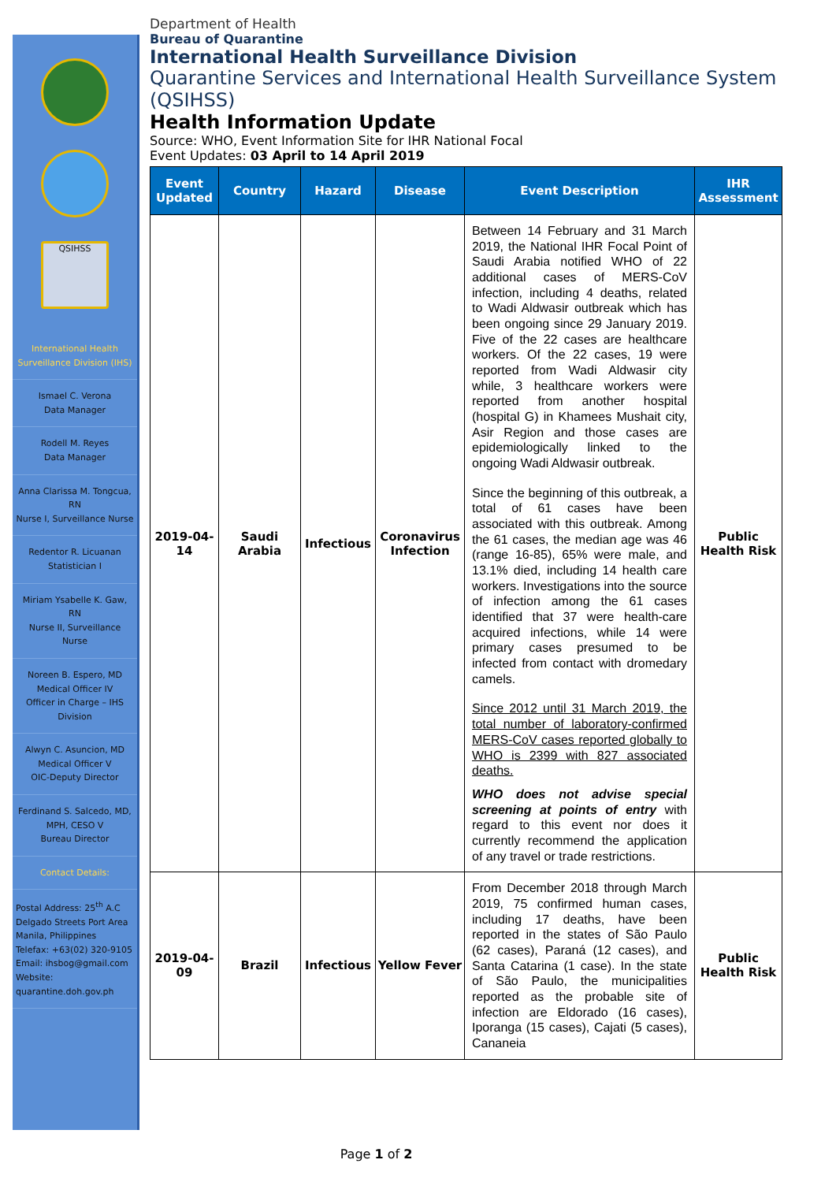QSIHSS
International Health Surveillance Division (IHS)
Ismael C. Verona
Data Manager
Rodell M. Reyes
Data Manager
Anna Clarissa M. Tongcua, RN
Nurse I, Surveillance Nurse
Redentor R. Licuanan
Statistician I
Miriam Ysabelle K. Gaw, RN
Nurse II, Surveillance Nurse
Noreen B. Espero, MD
Medical Officer IV
Officer in Charge – IHS Division
Alwyn C. Asuncion, MD
Medical Officer V
OIC-Deputy Director
Ferdinand S. Salcedo, MD, MPH, CESO V
Bureau Director
Contact Details:
Postal Address: 25<sup>th</sup> A.C Delgado Streets Port Area Manila, Philippines
Telefax: +63(02) 320-9105
Email: ihsbog@gmail.com
Website: quarantine.doh.gov.ph
Department of Health
Bureau of Quarantine
International Health Surveillance Division
Quarantine Services and International Health Surveillance System (QSIHSS)
Health Information Update
Source: WHO, Event Information Site for IHR National Focal
Event Updates: 03 April to 14 April 2019
| Event Updated | Country | Hazard | Disease | Event Description | IHR Assessment |
| --- | --- | --- | --- | --- | --- |
| 2019-04-14 | Saudi Arabia | Infectious | Coronavirus Infection | Between 14 February and 31 March 2019, the National IHR Focal Point of Saudi Arabia notified WHO of 22 additional cases of MERS-CoV infection, including 4 deaths, related to Wadi Aldwasir outbreak which has been ongoing since 29 January 2019. Five of the 22 cases are healthcare workers. Of the 22 cases, 19 were reported from Wadi Aldwasir city while, 3 healthcare workers were reported from another hospital (hospital G) in Khamees Mushait city, Asir Region and those cases are epidemiologically linked to the ongoing Wadi Aldwasir outbreak. Since the beginning of this outbreak, a total of 61 cases have been associated with this outbreak. Among the 61 cases, the median age was 46 (range 16-85), 65% were male, and 13.1% died, including 14 health care workers. Investigations into the source of infection among the 61 cases identified that 37 were health-care acquired infections, while 14 were primary cases presumed to be infected from contact with dromedary camels. Since 2012 until 31 March 2019, the total number of laboratory-confirmed MERS-CoV cases reported globally to WHO is 2399 with 827 associated deaths. WHO does not advise special screening at points of entry with regard to this event nor does it currently recommend the application of any travel or trade restrictions. | Public Health Risk |
| 2019-04-09 | Brazil | Infectious | Yellow Fever | From December 2018 through March 2019, 75 confirmed human cases, including 17 deaths, have been reported in the states of São Paulo (62 cases), Paraná (12 cases), and Santa Catarina (1 case). In the state of São Paulo, the municipalities reported as the probable site of infection are Eldorado (16 cases), Iporanga (15 cases), Cajati (5 cases), Cananeia | Public Health Risk |
Page 1 of 2